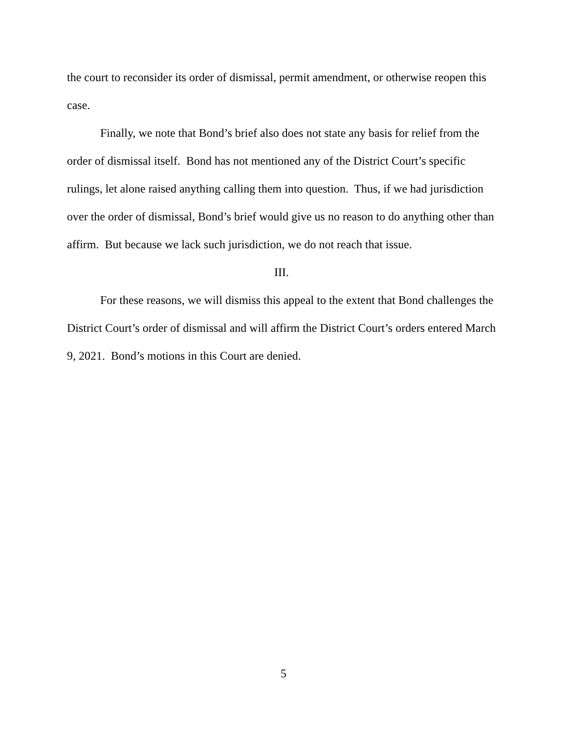the court to reconsider its order of dismissal, permit amendment, or otherwise reopen this case.
Finally, we note that Bond’s brief also does not state any basis for relief from the order of dismissal itself. Bond has not mentioned any of the District Court’s specific rulings, let alone raised anything calling them into question. Thus, if we had jurisdiction over the order of dismissal, Bond’s brief would give us no reason to do anything other than affirm. But because we lack such jurisdiction, we do not reach that issue.
III.
For these reasons, we will dismiss this appeal to the extent that Bond challenges the District Court’s order of dismissal and will affirm the District Court’s orders entered March 9, 2021. Bond’s motions in this Court are denied.
5